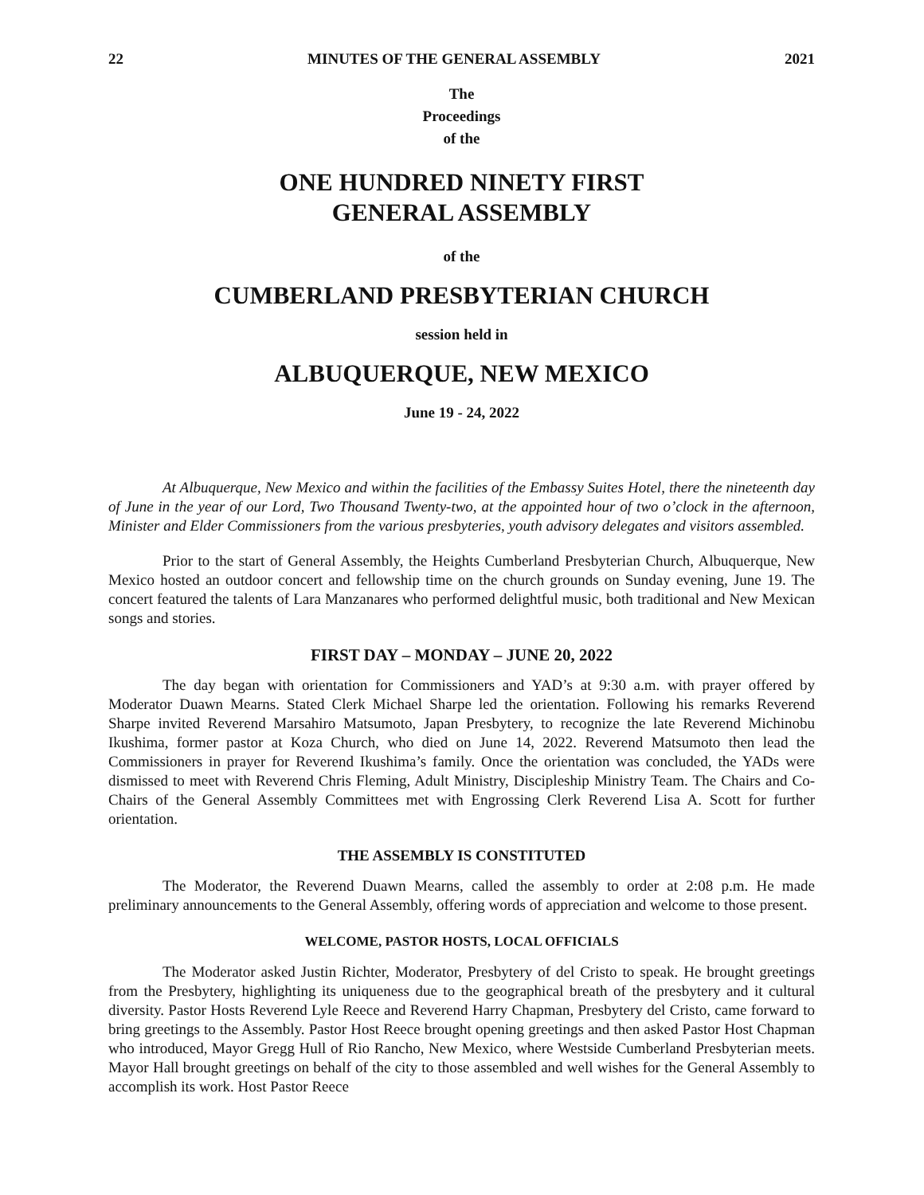22 MINUTES OF THE GENERAL ASSEMBLY 2021
The
Proceedings
of the
ONE HUNDRED NINETY FIRST
GENERAL ASSEMBLY
of the
CUMBERLAND PRESBYTERIAN CHURCH
session held in
ALBUQUERQUE, NEW MEXICO
June 19 - 24, 2022
At Albuquerque, New Mexico and within the facilities of the Embassy Suites Hotel, there the nineteenth day of June in the year of our Lord, Two Thousand Twenty-two, at the appointed hour of two o’clock in the afternoon, Minister and Elder Commissioners from the various presbyteries, youth advisory delegates and visitors assembled.
Prior to the start of General Assembly, the Heights Cumberland Presbyterian Church, Albuquerque, New Mexico hosted an outdoor concert and fellowship time on the church grounds on Sunday evening, June 19. The concert featured the talents of Lara Manzanares who performed delightful music, both traditional and New Mexican songs and stories.
FIRST DAY – MONDAY – JUNE 20, 2022
The day began with orientation for Commissioners and YAD’s at 9:30 a.m. with prayer offered by Moderator Duawn Mearns. Stated Clerk Michael Sharpe led the orientation. Following his remarks Reverend Sharpe invited Reverend Marsahiro Matsumoto, Japan Presbytery, to recognize the late Reverend Michinobu Ikushima, former pastor at Koza Church, who died on June 14, 2022. Reverend Matsumoto then lead the Commissioners in prayer for Reverend Ikushima’s family. Once the orientation was concluded, the YADs were dismissed to meet with Reverend Chris Fleming, Adult Ministry, Discipleship Ministry Team. The Chairs and Co-Chairs of the General Assembly Committees met with Engrossing Clerk Reverend Lisa A. Scott for further orientation.
THE ASSEMBLY IS CONSTITUTED
The Moderator, the Reverend Duawn Mearns, called the assembly to order at 2:08 p.m. He made preliminary announcements to the General Assembly, offering words of appreciation and welcome to those present.
WELCOME, PASTOR HOSTS, LOCAL OFFICIALS
The Moderator asked Justin Richter, Moderator, Presbytery of del Cristo to speak. He brought greetings from the Presbytery, highlighting its uniqueness due to the geographical breath of the presbytery and it cultural diversity. Pastor Hosts Reverend Lyle Reece and Reverend Harry Chapman, Presbytery del Cristo, came forward to bring greetings to the Assembly. Pastor Host Reece brought opening greetings and then asked Pastor Host Chapman who introduced, Mayor Gregg Hull of Rio Rancho, New Mexico, where Westside Cumberland Presbyterian meets. Mayor Hall brought greetings on behalf of the city to those assembled and well wishes for the General Assembly to accomplish its work. Host Pastor Reece